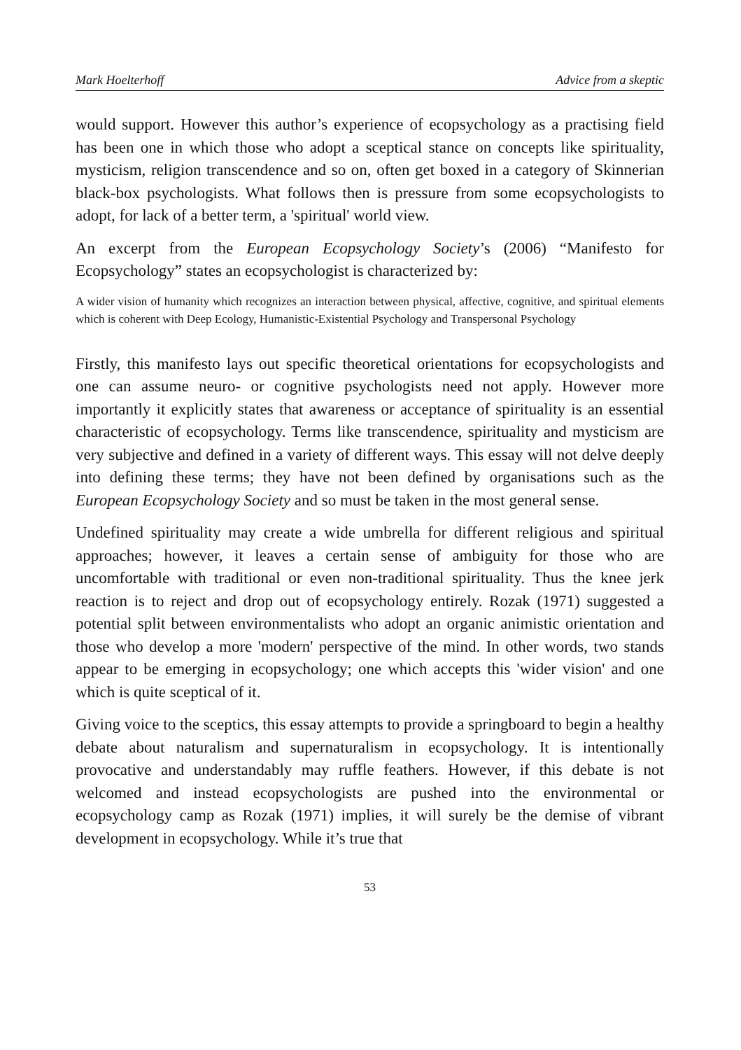Mark Hoelterhoff Advice from a skeptic
would support. However this author’s experience of ecopsychology as a practising field has been one in which those who adopt a sceptical stance on concepts like spirituality, mysticism, religion transcendence and so on, often get boxed in a category of Skinnerian black-box psychologists. What follows then is pressure from some ecopsychologists to adopt, for lack of a better term, a 'spiritual' world view.
An excerpt from the European Ecopsychology Society’s (2006) “Manifesto for Ecopsychology” states an ecopsychologist is characterized by:
A wider vision of humanity which recognizes an interaction between physical, affective, cognitive, and spiritual elements which is coherent with Deep Ecology, Humanistic-Existential Psychology and Transpersonal Psychology
Firstly, this manifesto lays out specific theoretical orientations for ecopsychologists and one can assume neuro- or cognitive psychologists need not apply. However more importantly it explicitly states that awareness or acceptance of spirituality is an essential characteristic of ecopsychology. Terms like transcendence, spirituality and mysticism are very subjective and defined in a variety of different ways. This essay will not delve deeply into defining these terms; they have not been defined by organisations such as the European Ecopsychology Society and so must be taken in the most general sense.
Undefined spirituality may create a wide umbrella for different religious and spiritual approaches; however, it leaves a certain sense of ambiguity for those who are uncomfortable with traditional or even non-traditional spirituality. Thus the knee jerk reaction is to reject and drop out of ecopsychology entirely. Rozak (1971) suggested a potential split between environmentalists who adopt an organic animistic orientation and those who develop a more 'modern' perspective of the mind. In other words, two stands appear to be emerging in ecopsychology; one which accepts this 'wider vision' and one which is quite sceptical of it.
Giving voice to the sceptics, this essay attempts to provide a springboard to begin a healthy debate about naturalism and supernaturalism in ecopsychology. It is intentionally provocative and understandably may ruffle feathers. However, if this debate is not welcomed and instead ecopsychologists are pushed into the environmental or ecopsychology camp as Rozak (1971) implies, it will surely be the demise of vibrant development in ecopsychology. While it’s true that
53